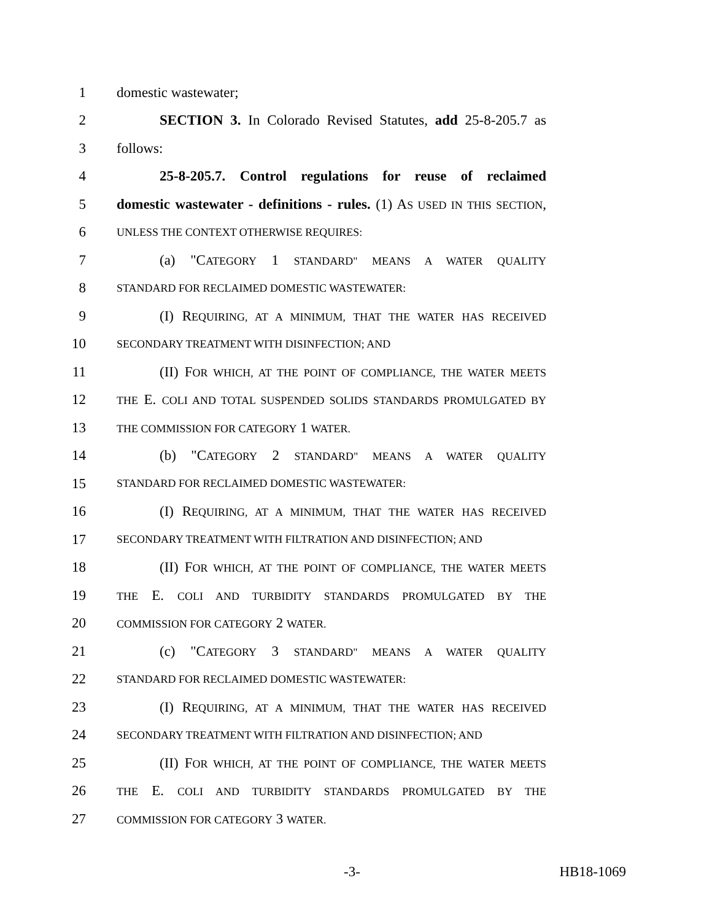1 domestic wastewater;
2 SECTION 3. In Colorado Revised Statutes, add 25-8-205.7 as
3 follows:
4 25-8-205.7. Control regulations for reuse of reclaimed
5 domestic wastewater - definitions - rules. (1) AS USED IN THIS SECTION,
6 UNLESS THE CONTEXT OTHERWISE REQUIRES:
7 (a) "CATEGORY 1 STANDARD" MEANS A WATER QUALITY
8 STANDARD FOR RECLAIMED DOMESTIC WASTEWATER:
9 (I) REQUIRING, AT A MINIMUM, THAT THE WATER HAS RECEIVED
10 SECONDARY TREATMENT WITH DISINFECTION; AND
11 (II) FOR WHICH, AT THE POINT OF COMPLIANCE, THE WATER MEETS
12 THE E. COLI AND TOTAL SUSPENDED SOLIDS STANDARDS PROMULGATED BY
13 THE COMMISSION FOR CATEGORY 1 WATER.
14 (b) "CATEGORY 2 STANDARD" MEANS A WATER QUALITY
15 STANDARD FOR RECLAIMED DOMESTIC WASTEWATER:
16 (I) REQUIRING, AT A MINIMUM, THAT THE WATER HAS RECEIVED
17 SECONDARY TREATMENT WITH FILTRATION AND DISINFECTION; AND
18 (II) FOR WHICH, AT THE POINT OF COMPLIANCE, THE WATER MEETS
19 THE E. COLI AND TURBIDITY STANDARDS PROMULGATED BY THE
20 COMMISSION FOR CATEGORY 2 WATER.
21 (c) "CATEGORY 3 STANDARD" MEANS A WATER QUALITY
22 STANDARD FOR RECLAIMED DOMESTIC WASTEWATER:
23 (I) REQUIRING, AT A MINIMUM, THAT THE WATER HAS RECEIVED
24 SECONDARY TREATMENT WITH FILTRATION AND DISINFECTION; AND
25 (II) FOR WHICH, AT THE POINT OF COMPLIANCE, THE WATER MEETS
26 THE E. COLI AND TURBIDITY STANDARDS PROMULGATED BY THE
27 COMMISSION FOR CATEGORY 3 WATER.
-3- HB18-1069